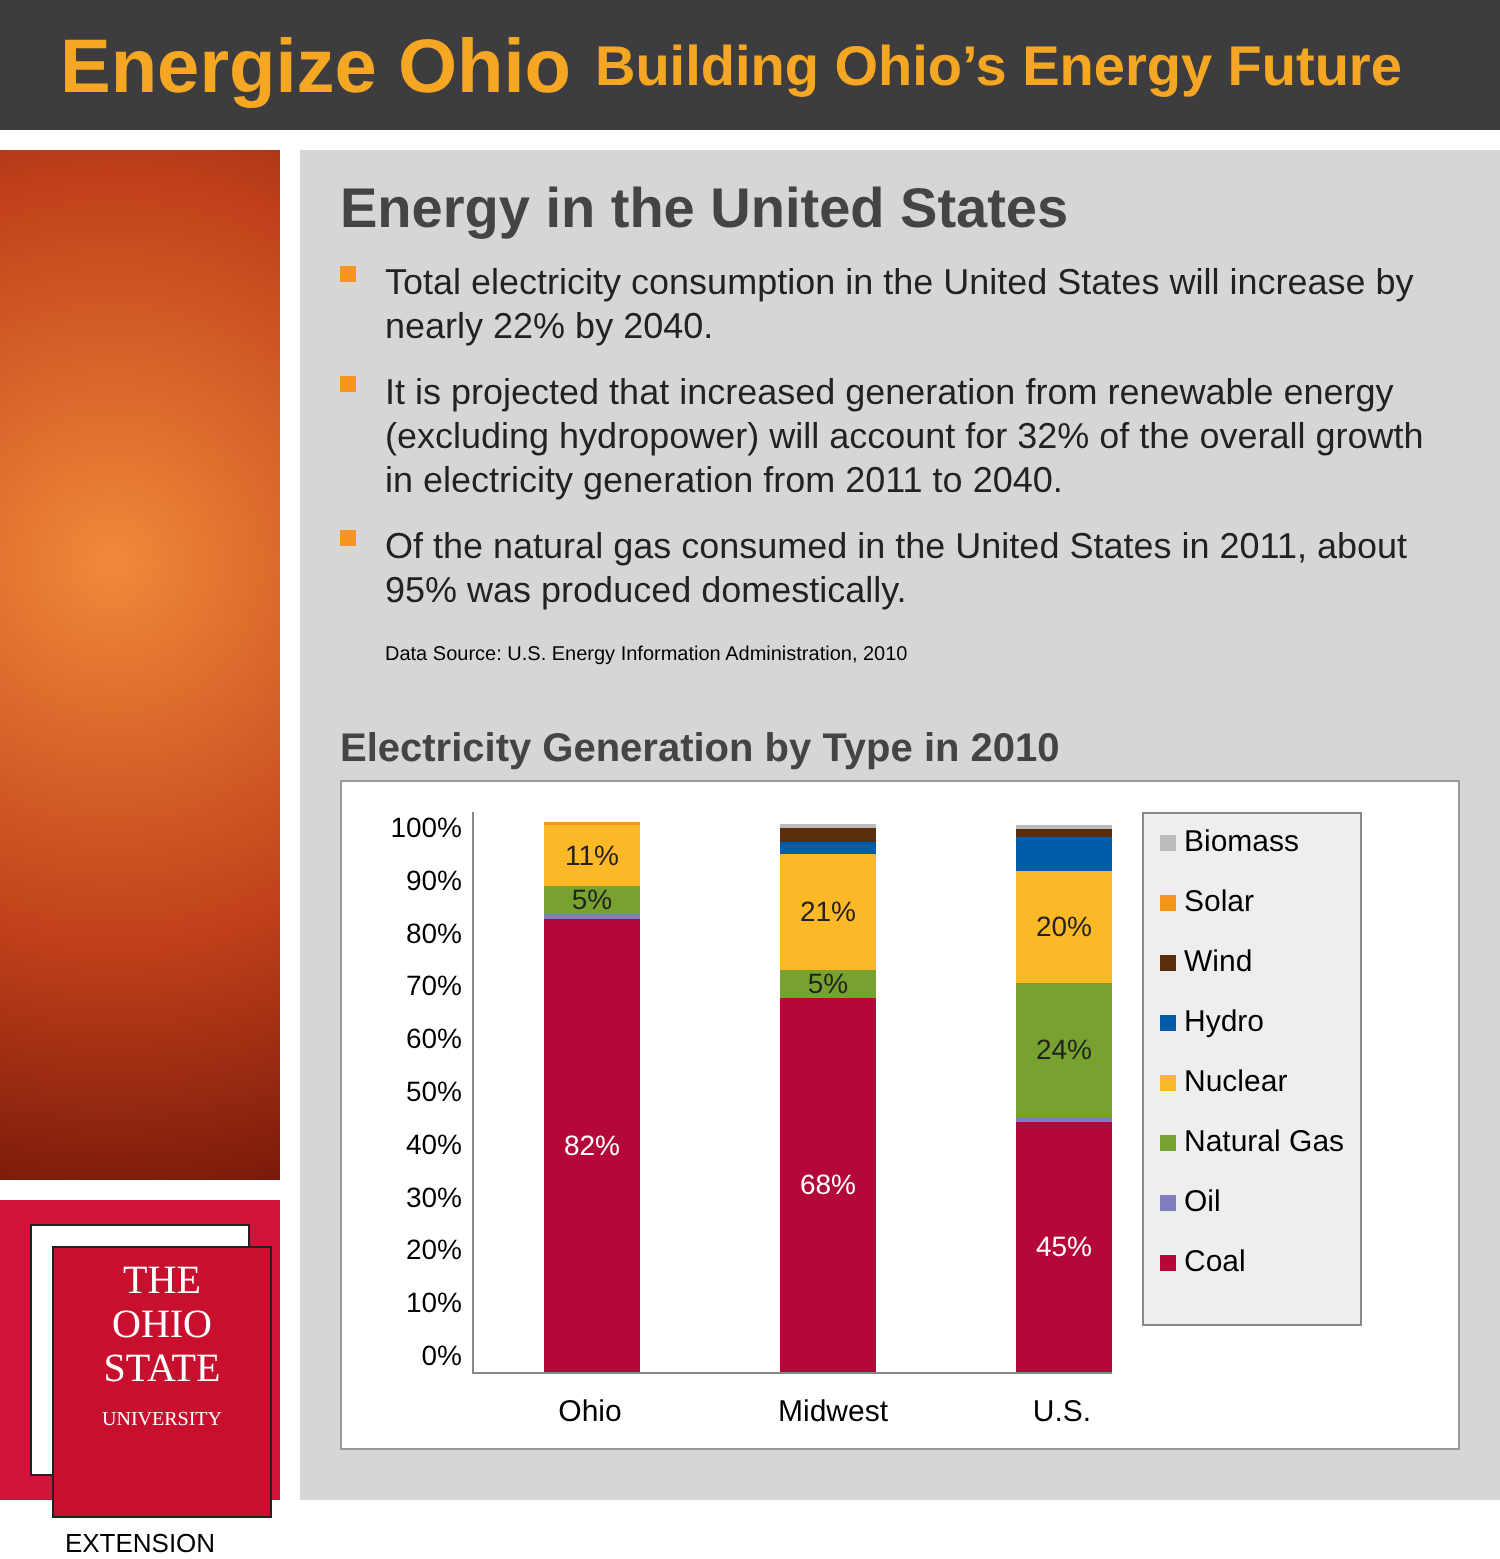Energize Ohio Building Ohio’s Energy Future
THE
OHIO
STATE
UNIVERSITY
EXTENSION
Energy in the United States
Total electricity consumption in the United States will increase by nearly 22% by 2040.
It is projected that increased generation from renewable energy (excluding hydropower) will account for 32% of the overall growth in electricity generation from 2011 to 2040.
Of the natural gas consumed in the United States in 2011, about 95% was produced domestically.
Data Source: U.S. Energy Information Administration, 2010
Electricity Generation by Type in 2010
100%
90%
80%
70%
60%
50%
40%
30%
20%
10%
0%
11%
5%
82%
21%
5%
68%
20%
24%
45%
Ohio Midwest U.S.
Biomass
Solar
Wind
Hydro
Nuclear
Natural Gas
Oil
Coal